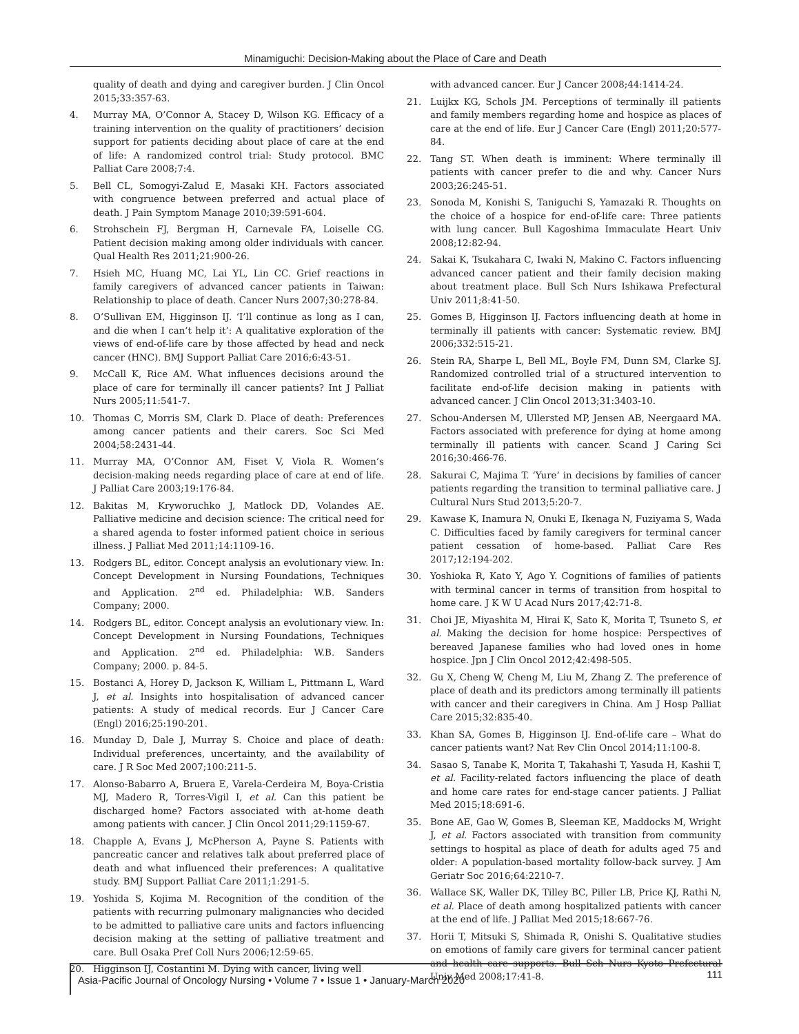Minamiguchi: Decision-Making about the Place of Care and Death
quality of death and dying and caregiver burden. J Clin Oncol 2015;33:357-63.
4. Murray MA, O’Connor A, Stacey D, Wilson KG. Efficacy of a training intervention on the quality of practitioners’ decision support for patients deciding about place of care at the end of life: A randomized control trial: Study protocol. BMC Palliat Care 2008;7:4.
5. Bell CL, Somogyi-Zalud E, Masaki KH. Factors associated with congruence between preferred and actual place of death. J Pain Symptom Manage 2010;39:591-604.
6. Strohschein FJ, Bergman H, Carnevale FA, Loiselle CG. Patient decision making among older individuals with cancer. Qual Health Res 2011;21:900-26.
7. Hsieh MC, Huang MC, Lai YL, Lin CC. Grief reactions in family caregivers of advanced cancer patients in Taiwan: Relationship to place of death. Cancer Nurs 2007;30:278-84.
8. O’Sullivan EM, Higginson IJ. ‘I’ll continue as long as I can, and die when I can’t help it’: A qualitative exploration of the views of end-of-life care by those affected by head and neck cancer (HNC). BMJ Support Palliat Care 2016;6:43-51.
9. McCall K, Rice AM. What influences decisions around the place of care for terminally ill cancer patients? Int J Palliat Nurs 2005;11:541-7.
10. Thomas C, Morris SM, Clark D. Place of death: Preferences among cancer patients and their carers. Soc Sci Med 2004;58:2431-44.
11. Murray MA, O’Connor AM, Fiset V, Viola R. Women’s decision-making needs regarding place of care at end of life. J Palliat Care 2003;19:176-84.
12. Bakitas M, Kryworuchko J, Matlock DD, Volandes AE. Palliative medicine and decision science: The critical need for a shared agenda to foster informed patient choice in serious illness. J Palliat Med 2011;14:1109-16.
13. Rodgers BL, editor. Concept analysis an evolutionary view. In: Concept Development in Nursing Foundations, Techniques and Application. 2<sup>nd</sup> ed. Philadelphia: W.B. Sanders Company; 2000.
14. Rodgers BL, editor. Concept analysis an evolutionary view. In: Concept Development in Nursing Foundations, Techniques and Application. 2<sup>nd</sup> ed. Philadelphia: W.B. Sanders Company; 2000. p. 84-5.
15. Bostanci A, Horey D, Jackson K, William L, Pittmann L, Ward J, et al. Insights into hospitalisation of advanced cancer patients: A study of medical records. Eur J Cancer Care (Engl) 2016;25:190-201.
16. Munday D, Dale J, Murray S. Choice and place of death: Individual preferences, uncertainty, and the availability of care. J R Soc Med 2007;100:211-5.
17. Alonso-Babarro A, Bruera E, Varela-Cerdeira M, Boya-Cristia MJ, Madero R, Torres-Vigil I, et al. Can this patient be discharged home? Factors associated with at-home death among patients with cancer. J Clin Oncol 2011;29:1159-67.
18. Chapple A, Evans J, McPherson A, Payne S. Patients with pancreatic cancer and relatives talk about preferred place of death and what influenced their preferences: A qualitative study. BMJ Support Palliat Care 2011;1:291-5.
19. Yoshida S, Kojima M. Recognition of the condition of the patients with recurring pulmonary malignancies who decided to be admitted to palliative care units and factors influencing decision making at the setting of palliative treatment and care. Bull Osaka Pref Coll Nurs 2006;12:59-65.
20. Higginson IJ, Costantini M. Dying with cancer, living well
with advanced cancer. Eur J Cancer 2008;44:1414-24.
21. Luijkx KG, Schols JM. Perceptions of terminally ill patients and family members regarding home and hospice as places of care at the end of life. Eur J Cancer Care (Engl) 2011;20:577-84.
22. Tang ST. When death is imminent: Where terminally ill patients with cancer prefer to die and why. Cancer Nurs 2003;26:245-51.
23. Sonoda M, Konishi S, Taniguchi S, Yamazaki R. Thoughts on the choice of a hospice for end-of-life care: Three patients with lung cancer. Bull Kagoshima Immaculate Heart Univ 2008;12:82-94.
24. Sakai K, Tsukahara C, Iwaki N, Makino C. Factors influencing advanced cancer patient and their family decision making about treatment place. Bull Sch Nurs Ishikawa Prefectural Univ 2011;8:41-50.
25. Gomes B, Higginson IJ. Factors influencing death at home in terminally ill patients with cancer: Systematic review. BMJ 2006;332:515-21.
26. Stein RA, Sharpe L, Bell ML, Boyle FM, Dunn SM, Clarke SJ. Randomized controlled trial of a structured intervention to facilitate end-of-life decision making in patients with advanced cancer. J Clin Oncol 2013;31:3403-10.
27. Schou-Andersen M, Ullersted MP, Jensen AB, Neergaard MA. Factors associated with preference for dying at home among terminally ill patients with cancer. Scand J Caring Sci 2016;30:466-76.
28. Sakurai C, Majima T. ‘Yure’ in decisions by families of cancer patients regarding the transition to terminal palliative care. J Cultural Nurs Stud 2013;5:20-7.
29. Kawase K, Inamura N, Onuki E, Ikenaga N, Fuziyama S, Wada C. Difficulties faced by family caregivers for terminal cancer patient cessation of home-based. Palliat Care Res 2017;12:194-202.
30. Yoshioka R, Kato Y, Ago Y. Cognitions of families of patients with terminal cancer in terms of transition from hospital to home care. J K W U Acad Nurs 2017;42:71-8.
31. Choi JE, Miyashita M, Hirai K, Sato K, Morita T, Tsuneto S, et al. Making the decision for home hospice: Perspectives of bereaved Japanese families who had loved ones in home hospice. Jpn J Clin Oncol 2012;42:498-505.
32. Gu X, Cheng W, Cheng M, Liu M, Zhang Z. The preference of place of death and its predictors among terminally ill patients with cancer and their caregivers in China. Am J Hosp Palliat Care 2015;32:835-40.
33. Khan SA, Gomes B, Higginson IJ. End-of-life care – What do cancer patients want? Nat Rev Clin Oncol 2014;11:100-8.
34. Sasao S, Tanabe K, Morita T, Takahashi T, Yasuda H, Kashii T, et al. Facility-related factors influencing the place of death and home care rates for end-stage cancer patients. J Palliat Med 2015;18:691-6.
35. Bone AE, Gao W, Gomes B, Sleeman KE, Maddocks M, Wright J, et al. Factors associated with transition from community settings to hospital as place of death for adults aged 75 and older: A population-based mortality follow-back survey. J Am Geriatr Soc 2016;64:2210-7.
36. Wallace SK, Waller DK, Tilley BC, Piller LB, Price KJ, Rathi N, et al. Place of death among hospitalized patients with cancer at the end of life. J Palliat Med 2015;18:667-76.
37. Horii T, Mitsuki S, Shimada R, Onishi S. Qualitative studies on emotions of family care givers for terminal cancer patient and health care supports. Bull Sch Nurs Kyoto Prefectural Univ Med 2008;17:41-8.
Asia-Pacific Journal of Oncology Nursing • Volume 7 • Issue 1 • January-March 2020 111